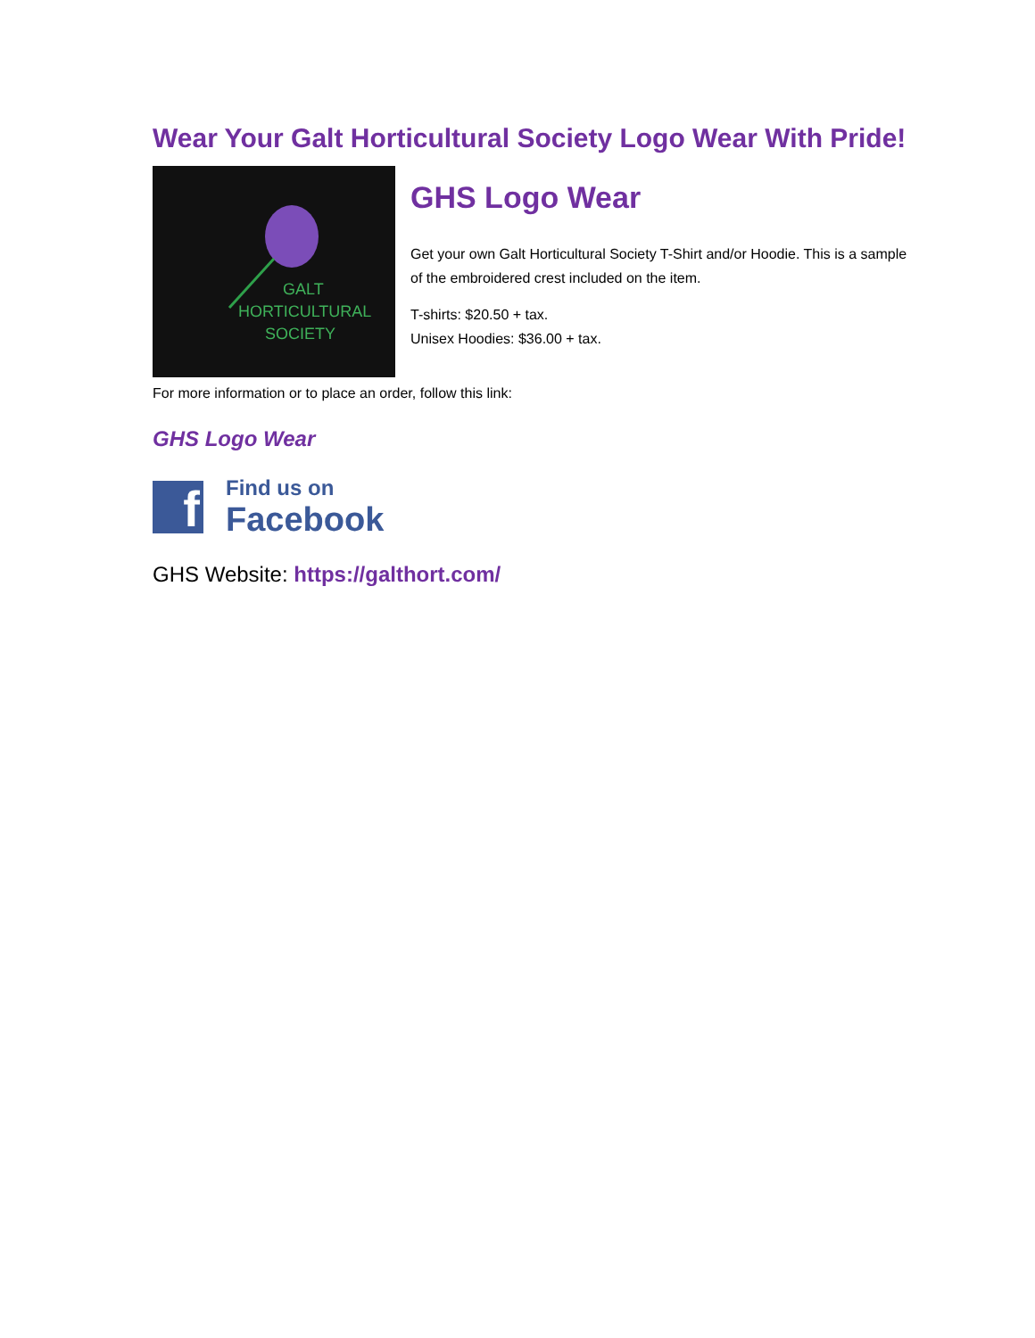Wear Your Galt Horticultural Society Logo Wear With Pride!
GALT
HORTICULTURAL
SOCIETY
GHS Logo Wear
Get your own Galt Horticultural Society T-Shirt and/or Hoodie. This is a sample of the embroidered crest included on the item.
T-shirts: $20.50 + tax.
Unisex Hoodies: $36.00 + tax.
For more information or to place an order, follow this link:
GHS Logo Wear
f
Find us on
Facebook
GHS Website: https://galthort.com/